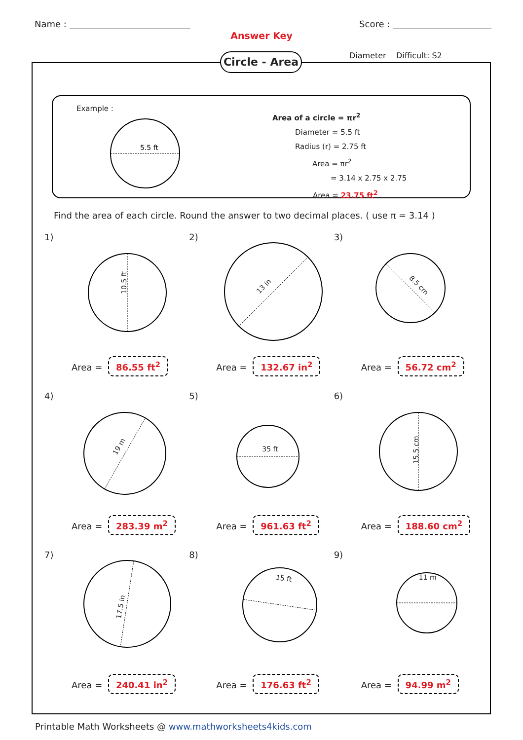Name : Score :
Answer Key
Circle - Area
Diameter Difficult: S2
Example :
5.5 ft
Area of a circle = πr<sup>2</sup>
Diameter = 5.5 ft
Radius (r) = 2.75 ft
Area = πr<sup>2</sup>
= 3.14 x 2.75 x 2.75
Area = 23.75 ft<sup>2</sup>
Find the area of each circle. Round the answer to two decimal places. ( use π = 3.14 )
1)
10.5 ft
Area = 86.55 ft<sup>2</sup>
2)
13 in
Area = 132.67 in<sup>2</sup>
3)
8.5 cm
Area = 56.72 cm<sup>2</sup>
4)
19 m
Area = 283.39 m<sup>2</sup>
5)
35 ft
Area = 961.63 ft<sup>2</sup>
6)
15.5 cm
Area = 188.60 cm<sup>2</sup>
7)
17.5 in
Area = 240.41 in<sup>2</sup>
8)
15 ft
Area = 176.63 ft<sup>2</sup>
9)
11 m
Area = 94.99 m<sup>2</sup>
Printable Math Worksheets @ www.mathworksheets4kids.com